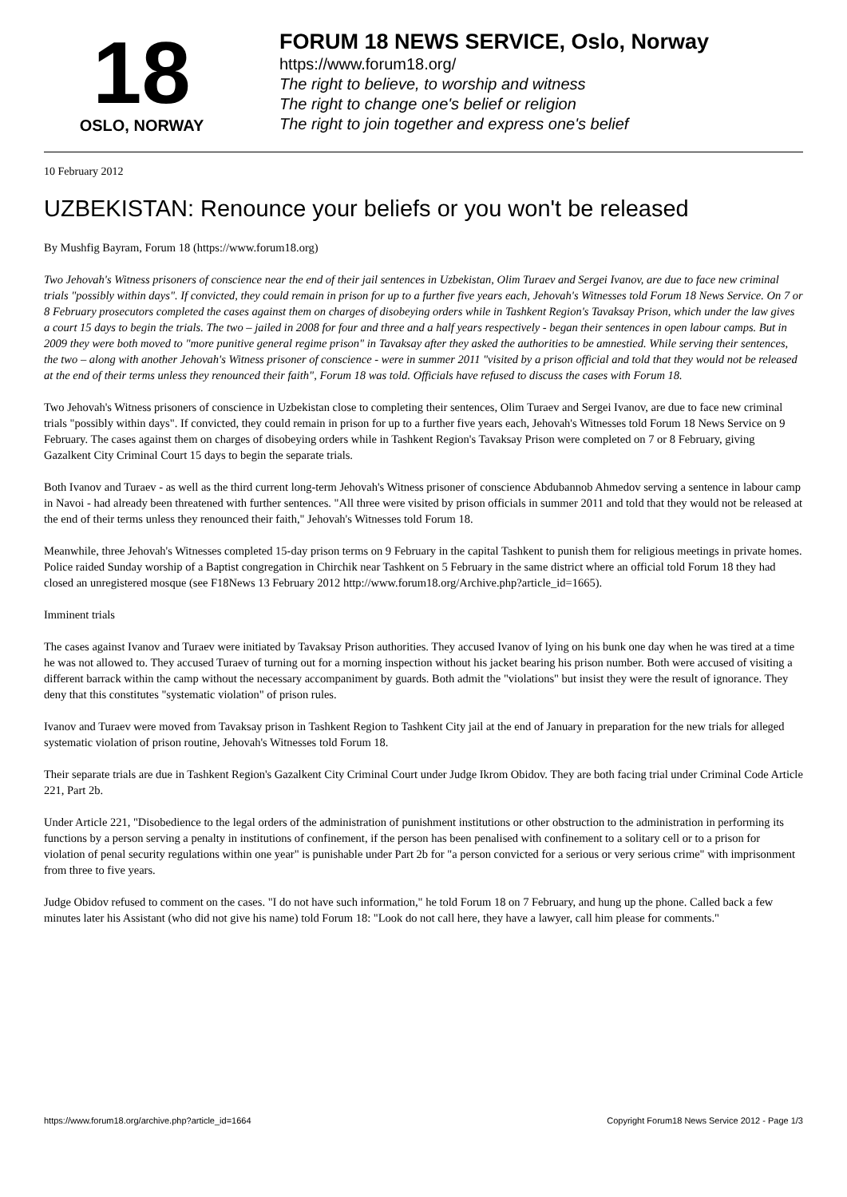18
OSLO, NORWAY
FORUM 18 NEWS SERVICE, Oslo, Norway
https://www.forum18.org/
The right to believe, to worship and witness
The right to change one's belief or religion
The right to join together and express one's belief
10 February 2012
UZBEKISTAN: Renounce your beliefs or you won't be released
By Mushfig Bayram, Forum 18 (https://www.forum18.org)
Two Jehovah's Witness prisoners of conscience near the end of their jail sentences in Uzbekistan, Olim Turaev and Sergei Ivanov, are due to face new criminal trials "possibly within days". If convicted, they could remain in prison for up to a further five years each, Jehovah's Witnesses told Forum 18 News Service. On 7 or 8 February prosecutors completed the cases against them on charges of disobeying orders while in Tashkent Region's Tavaksay Prison, which under the law gives a court 15 days to begin the trials. The two – jailed in 2008 for four and three and a half years respectively - began their sentences in open labour camps. But in 2009 they were both moved to "more punitive general regime prison" in Tavaksay after they asked the authorities to be amnestied. While serving their sentences, the two – along with another Jehovah's Witness prisoner of conscience - were in summer 2011 "visited by a prison official and told that they would not be released at the end of their terms unless they renounced their faith", Forum 18 was told. Officials have refused to discuss the cases with Forum 18.
Two Jehovah's Witness prisoners of conscience in Uzbekistan close to completing their sentences, Olim Turaev and Sergei Ivanov, are due to face new criminal trials "possibly within days". If convicted, they could remain in prison for up to a further five years each, Jehovah's Witnesses told Forum 18 News Service on 9 February. The cases against them on charges of disobeying orders while in Tashkent Region's Tavaksay Prison were completed on 7 or 8 February, giving Gazalkent City Criminal Court 15 days to begin the separate trials.
Both Ivanov and Turaev - as well as the third current long-term Jehovah's Witness prisoner of conscience Abdubannob Ahmedov serving a sentence in labour camp in Navoi - had already been threatened with further sentences. "All three were visited by prison officials in summer 2011 and told that they would not be released at the end of their terms unless they renounced their faith," Jehovah's Witnesses told Forum 18.
Meanwhile, three Jehovah's Witnesses completed 15-day prison terms on 9 February in the capital Tashkent to punish them for religious meetings in private homes. Police raided Sunday worship of a Baptist congregation in Chirchik near Tashkent on 5 February in the same district where an official told Forum 18 they had closed an unregistered mosque (see F18News 13 February 2012 http://www.forum18.org/Archive.php?article_id=1665).
Imminent trials
The cases against Ivanov and Turaev were initiated by Tavaksay Prison authorities. They accused Ivanov of lying on his bunk one day when he was tired at a time he was not allowed to. They accused Turaev of turning out for a morning inspection without his jacket bearing his prison number. Both were accused of visiting a different barrack within the camp without the necessary accompaniment by guards. Both admit the "violations" but insist they were the result of ignorance. They deny that this constitutes "systematic violation" of prison rules.
Ivanov and Turaev were moved from Tavaksay prison in Tashkent Region to Tashkent City jail at the end of January in preparation for the new trials for alleged systematic violation of prison routine, Jehovah's Witnesses told Forum 18.
Their separate trials are due in Tashkent Region's Gazalkent City Criminal Court under Judge Ikrom Obidov. They are both facing trial under Criminal Code Article 221, Part 2b.
Under Article 221, "Disobedience to the legal orders of the administration of punishment institutions or other obstruction to the administration in performing its functions by a person serving a penalty in institutions of confinement, if the person has been penalised with confinement to a solitary cell or to a prison for violation of penal security regulations within one year" is punishable under Part 2b for "a person convicted for a serious or very serious crime" with imprisonment from three to five years.
Judge Obidov refused to comment on the cases. "I do not have such information," he told Forum 18 on 7 February, and hung up the phone. Called back a few minutes later his Assistant (who did not give his name) told Forum 18: "Look do not call here, they have a lawyer, call him please for comments."
https://www.forum18.org/archive.php?article_id=1664 Copyright Forum18 News Service 2012 - Page 1/3